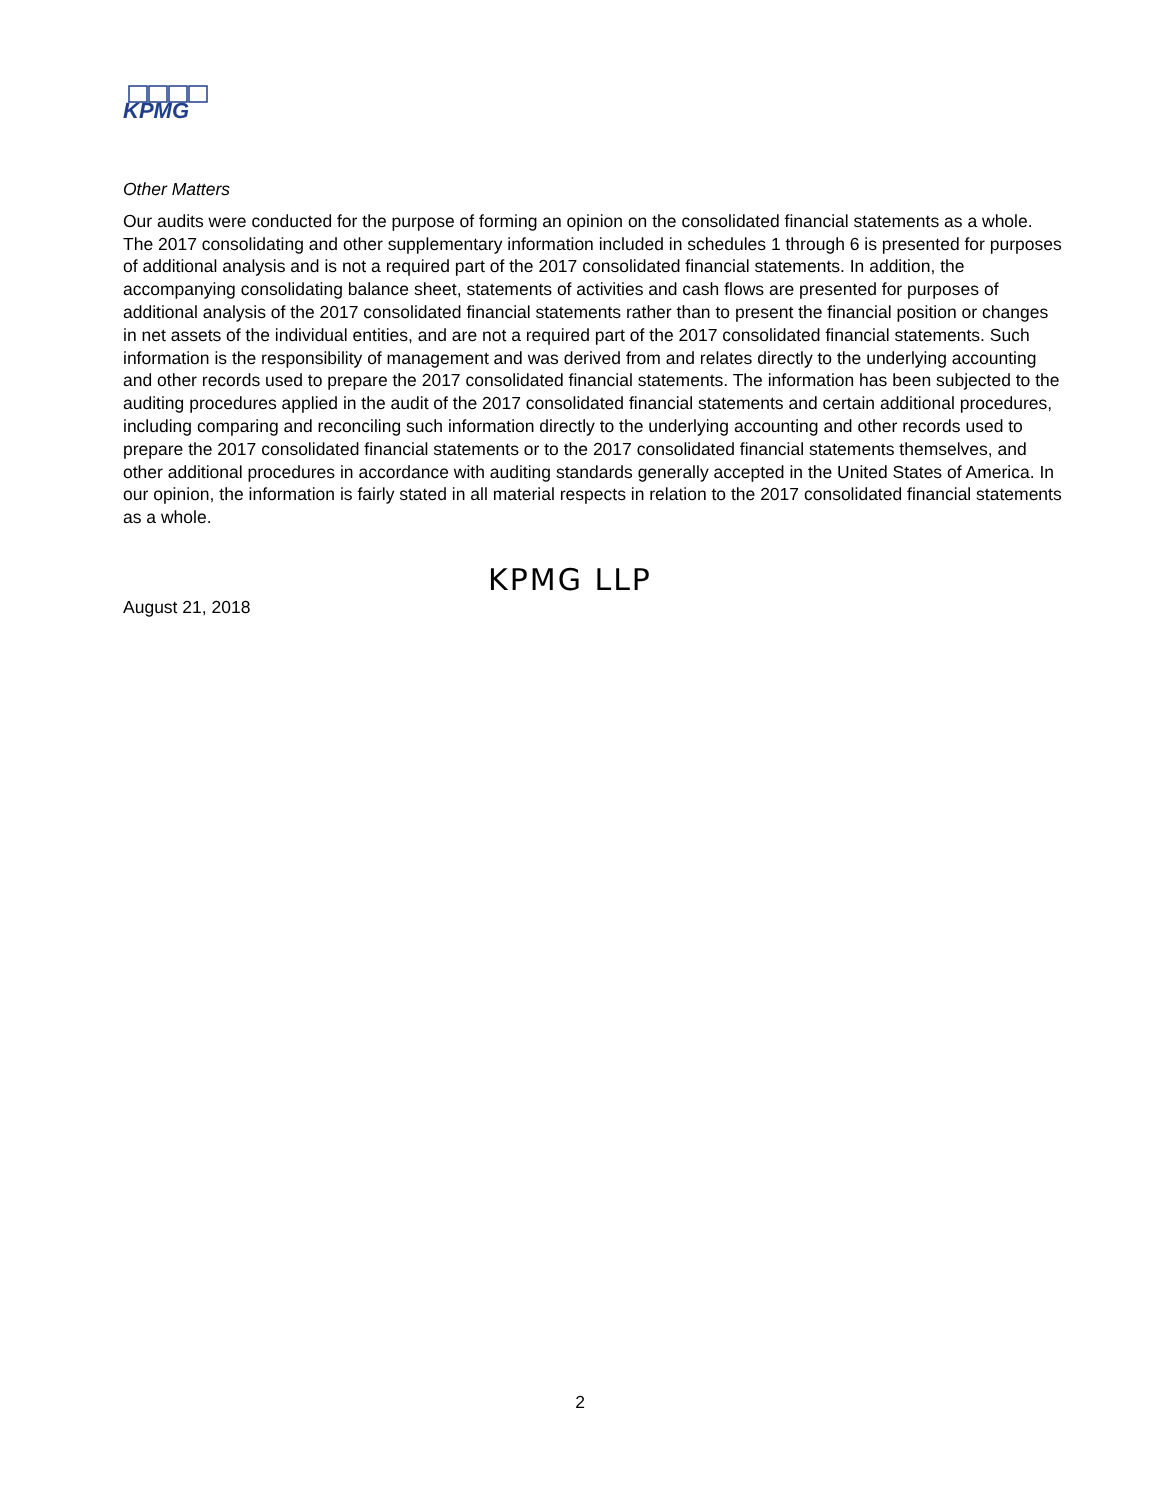KPMG
Other Matters
Our audits were conducted for the purpose of forming an opinion on the consolidated financial statements as a whole. The 2017 consolidating and other supplementary information included in schedules 1 through 6 is presented for purposes of additional analysis and is not a required part of the 2017 consolidated financial statements. In addition, the accompanying consolidating balance sheet, statements of activities and cash flows are presented for purposes of additional analysis of the 2017 consolidated financial statements rather than to present the financial position or changes in net assets of the individual entities, and are not a required part of the 2017 consolidated financial statements. Such information is the responsibility of management and was derived from and relates directly to the underlying accounting and other records used to prepare the 2017 consolidated financial statements. The information has been subjected to the auditing procedures applied in the audit of the 2017 consolidated financial statements and certain additional procedures, including comparing and reconciling such information directly to the underlying accounting and other records used to prepare the 2017 consolidated financial statements or to the 2017 consolidated financial statements themselves, and other additional procedures in accordance with auditing standards generally accepted in the United States of America. In our opinion, the information is fairly stated in all material respects in relation to the 2017 consolidated financial statements as a whole.
KPMG LLP
August 21, 2018
2